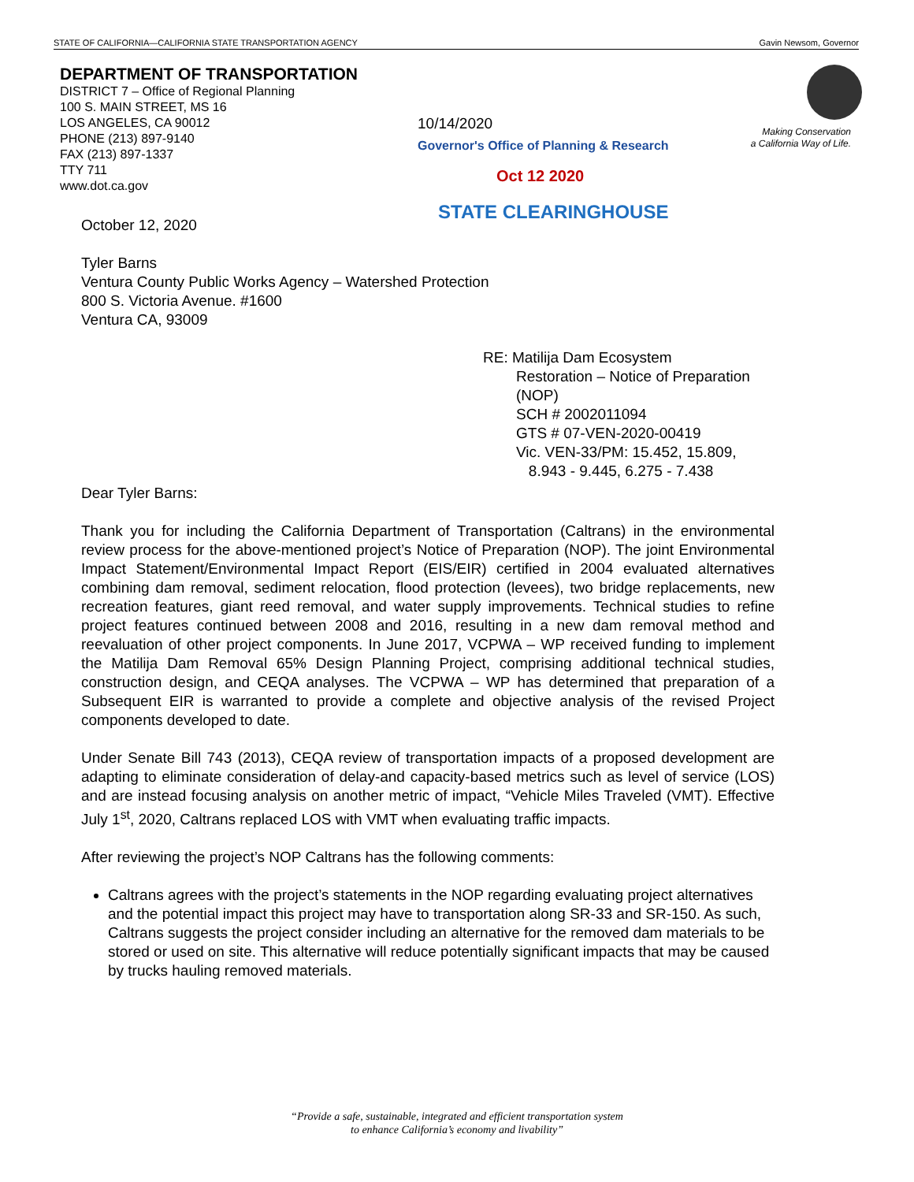STATE OF CALIFORNIA—CALIFORNIA STATE TRANSPORTATION AGENCY Gavin Newsom, Governor
DEPARTMENT OF TRANSPORTATION
DISTRICT 7 – Office of Regional Planning
100 S. MAIN STREET, MS 16
LOS ANGELES, CA 90012
PHONE (213) 897-9140
FAX (213) 897-1337
TTY 711
www.dot.ca.gov
Making Conservation
a California Way of Life.
10/14/2020
Governor's Office of Planning & Research
Oct 12 2020
STATE CLEARINGHOUSE
October 12, 2020
Tyler Barns
Ventura County Public Works Agency – Watershed Protection
800 S. Victoria Avenue. #1600
Ventura CA, 93009
RE: Matilija Dam Ecosystem
Restoration – Notice of Preparation
(NOP)
SCH # 2002011094
GTS # 07-VEN-2020-00419
Vic. VEN-33/PM: 15.452, 15.809,
8.943 - 9.445, 6.275 - 7.438
Dear Tyler Barns:
Thank you for including the California Department of Transportation (Caltrans) in the environmental review process for the above-mentioned project’s Notice of Preparation (NOP). The joint Environmental Impact Statement/Environmental Impact Report (EIS/EIR) certified in 2004 evaluated alternatives combining dam removal, sediment relocation, flood protection (levees), two bridge replacements, new recreation features, giant reed removal, and water supply improvements. Technical studies to refine project features continued between 2008 and 2016, resulting in a new dam removal method and reevaluation of other project components. In June 2017, VCPWA – WP received funding to implement the Matilija Dam Removal 65% Design Planning Project, comprising additional technical studies, construction design, and CEQA analyses. The VCPWA – WP has determined that preparation of a Subsequent EIR is warranted to provide a complete and objective analysis of the revised Project components developed to date.
Under Senate Bill 743 (2013), CEQA review of transportation impacts of a proposed development are adapting to eliminate consideration of delay-and capacity-based metrics such as level of service (LOS) and are instead focusing analysis on another metric of impact, “Vehicle Miles Traveled (VMT). Effective July 1<sup>st</sup>, 2020, Caltrans replaced LOS with VMT when evaluating traffic impacts.
After reviewing the project’s NOP Caltrans has the following comments:
Caltrans agrees with the project’s statements in the NOP regarding evaluating project alternatives and the potential impact this project may have to transportation along SR-33 and SR-150. As such, Caltrans suggests the project consider including an alternative for the removed dam materials to be stored or used on site. This alternative will reduce potentially significant impacts that may be caused by trucks hauling removed materials.
“Provide a safe, sustainable, integrated and efficient transportation system
to enhance California’s economy and livability”